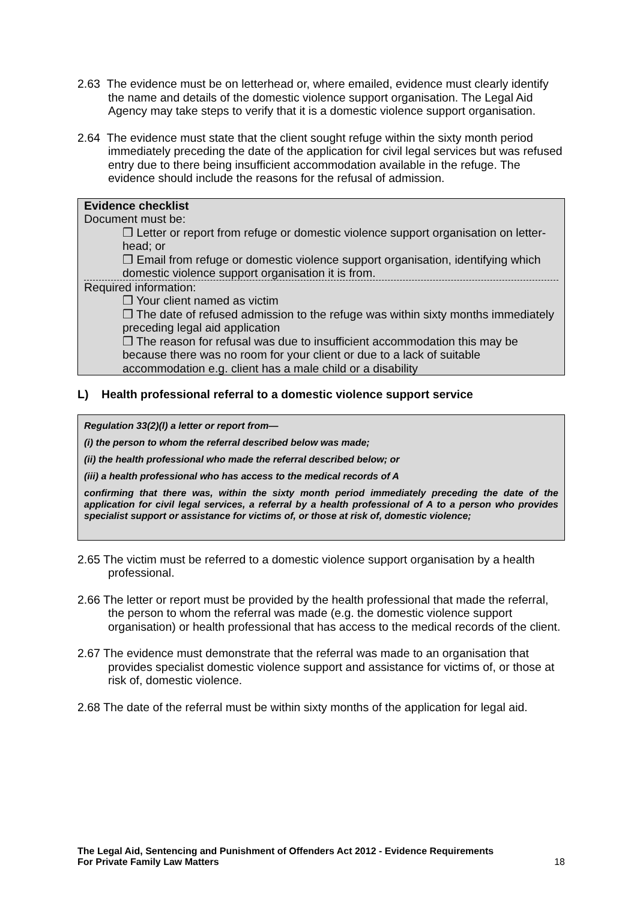2.63 The evidence must be on letterhead or, where emailed, evidence must clearly identify the name and details of the domestic violence support organisation. The Legal Aid Agency may take steps to verify that it is a domestic violence support organisation.
2.64 The evidence must state that the client sought refuge within the sixty month period immediately preceding the date of the application for civil legal services but was refused entry due to there being insufficient accommodation available in the refuge. The evidence should include the reasons for the refusal of admission.
Evidence checklist
Document must be:
❒ Letter or report from refuge or domestic violence support organisation on letter-head; or
❒ Email from refuge or domestic violence support organisation, identifying which domestic violence support organisation it is from.
Required information:
❒ Your client named as victim
❒ The date of refused admission to the refuge was within sixty months immediately preceding legal aid application
❒ The reason for refusal was due to insufficient accommodation this may be because there was no room for your client or due to a lack of suitable accommodation e.g. client has a male child or a disability
L) Health professional referral to a domestic violence support service
Regulation 33(2)(l) a letter or report from—
(i) the person to whom the referral described below was made;
(ii) the health professional who made the referral described below; or
(iii) a health professional who has access to the medical records of A
confirming that there was, within the sixty month period immediately preceding the date of the application for civil legal services, a referral by a health professional of A to a person who provides specialist support or assistance for victims of, or those at risk of, domestic violence;
2.65 The victim must be referred to a domestic violence support organisation by a health professional.
2.66 The letter or report must be provided by the health professional that made the referral, the person to whom the referral was made (e.g. the domestic violence support organisation) or health professional that has access to the medical records of the client.
2.67 The evidence must demonstrate that the referral was made to an organisation that provides specialist domestic violence support and assistance for victims of, or those at risk of, domestic violence.
2.68 The date of the referral must be within sixty months of the application for legal aid.
The Legal Aid, Sentencing and Punishment of Offenders Act 2012 - Evidence Requirements
For Private Family Law Matters 18